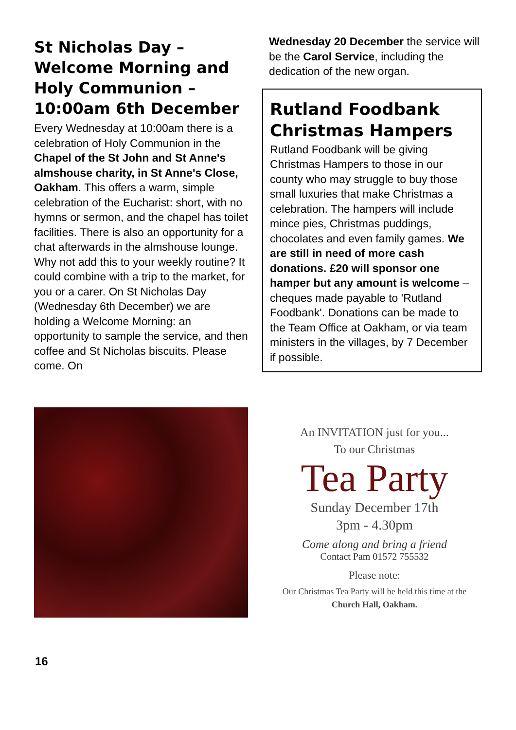St Nicholas Day – Welcome Morning and Holy Communion – 10:00am 6th December
Every Wednesday at 10:00am there is a celebration of Holy Communion in the Chapel of the St John and St Anne's almshouse charity, in St Anne's Close, Oakham. This offers a warm, simple celebration of the Eucharist: short, with no hymns or sermon, and the chapel has toilet facilities. There is also an opportunity for a chat afterwards in the almshouse lounge. Why not add this to your weekly routine? It could combine with a trip to the market, for you or a carer. On St Nicholas Day (Wednesday 6th December) we are holding a Welcome Morning: an opportunity to sample the service, and then coffee and St Nicholas biscuits. Please come. On
Wednesday 20 December the service will be the Carol Service, including the dedication of the new organ.
Rutland Foodbank Christmas Hampers
Rutland Foodbank will be giving Christmas Hampers to those in our county who may struggle to buy those small luxuries that make Christmas a celebration. The hampers will include mince pies, Christmas puddings, chocolates and even family games. We are still in need of more cash donations. £20 will sponsor one hamper but any amount is welcome – cheques made payable to 'Rutland Foodbank'. Donations can be made to the Team Office at Oakham, or via team ministers in the villages, by 7 December if possible.
An INVITATION just for you...
To our Christmas
Tea Party
Sunday December 17th
3pm - 4.30pm
Come along and bring a friend
Contact Pam 01572 755532
Please note:
Our Christmas Tea Party will be held this time at the
Church Hall, Oakham.
16